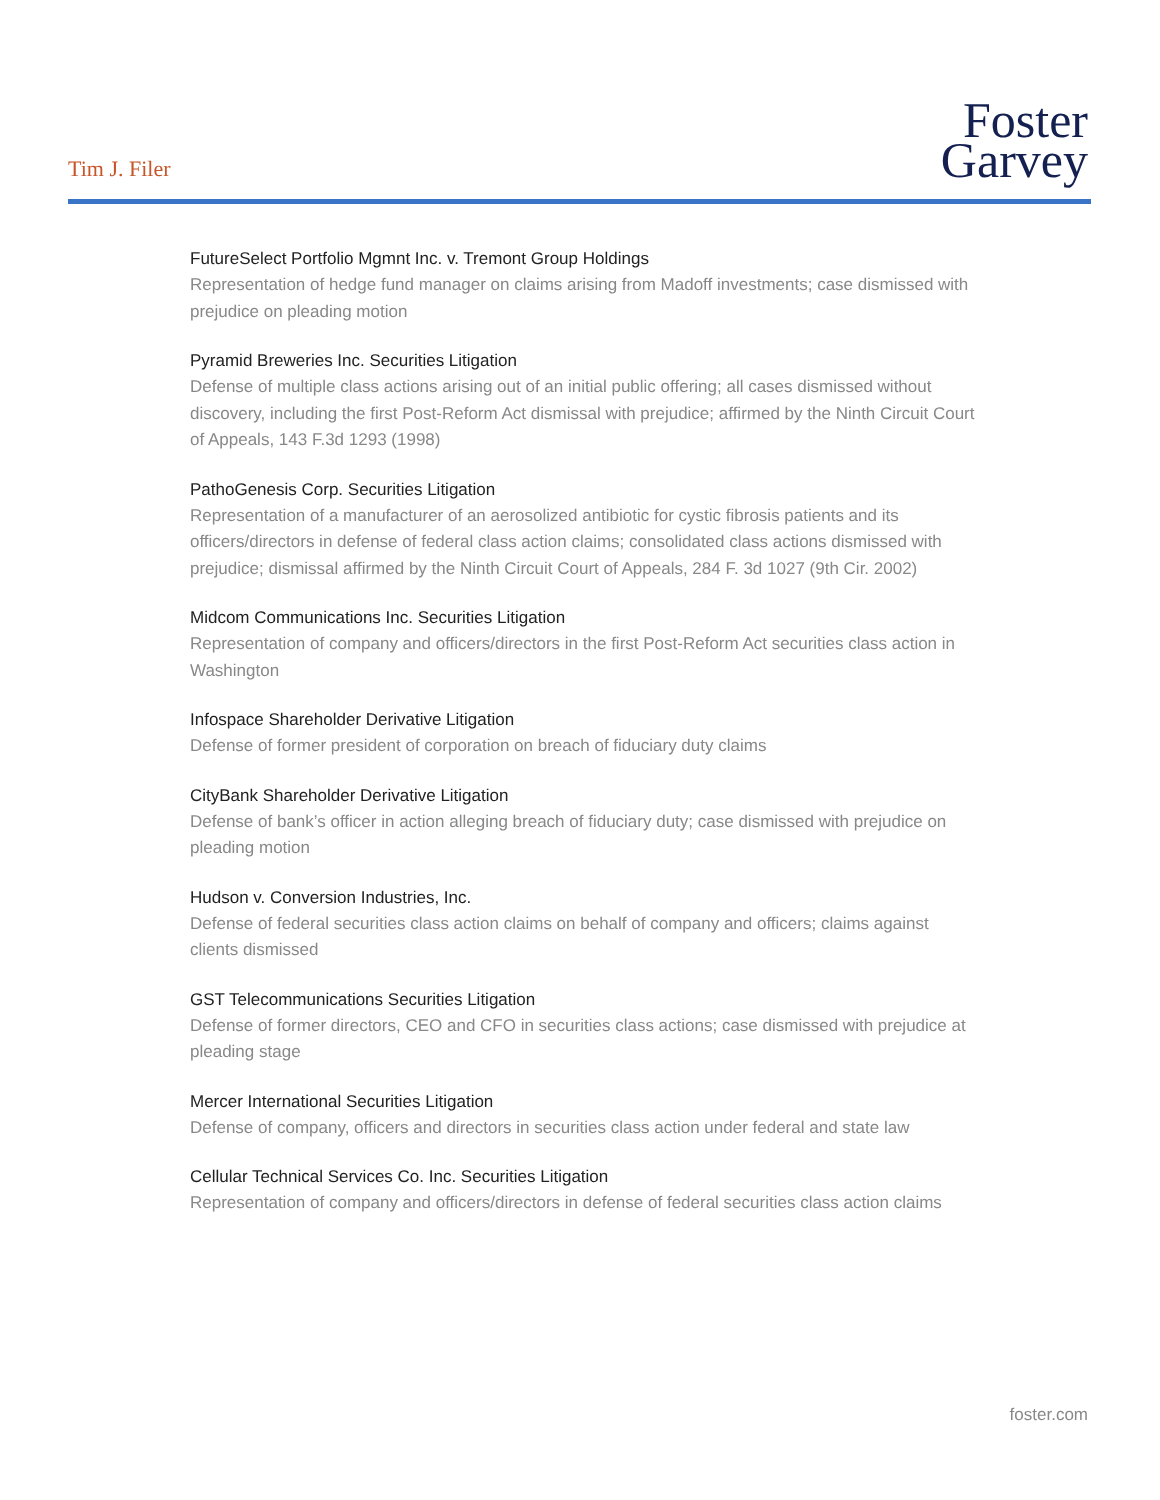Tim J. Filer
Foster
Garvey
FutureSelect Portfolio Mgmnt Inc. v. Tremont Group Holdings
Representation of hedge fund manager on claims arising from Madoff investments; case dismissed with prejudice on pleading motion
Pyramid Breweries Inc. Securities Litigation
Defense of multiple class actions arising out of an initial public offering; all cases dismissed without discovery, including the first Post-Reform Act dismissal with prejudice; affirmed by the Ninth Circuit Court of Appeals, 143 F.3d 1293 (1998)
PathoGenesis Corp. Securities Litigation
Representation of a manufacturer of an aerosolized antibiotic for cystic fibrosis patients and its officers/directors in defense of federal class action claims; consolidated class actions dismissed with prejudice; dismissal affirmed by the Ninth Circuit Court of Appeals, 284 F. 3d 1027 (9th Cir. 2002)
Midcom Communications Inc. Securities Litigation
Representation of company and officers/directors in the first Post-Reform Act securities class action in Washington
Infospace Shareholder Derivative Litigation
Defense of former president of corporation on breach of fiduciary duty claims
CityBank Shareholder Derivative Litigation
Defense of bank’s officer in action alleging breach of fiduciary duty; case dismissed with prejudice on pleading motion
Hudson v. Conversion Industries, Inc.
Defense of federal securities class action claims on behalf of company and officers; claims against clients dismissed
GST Telecommunications Securities Litigation
Defense of former directors, CEO and CFO in securities class actions; case dismissed with prejudice at pleading stage
Mercer International Securities Litigation
Defense of company, officers and directors in securities class action under federal and state law
Cellular Technical Services Co. Inc. Securities Litigation
Representation of company and officers/directors in defense of federal securities class action claims
foster.com